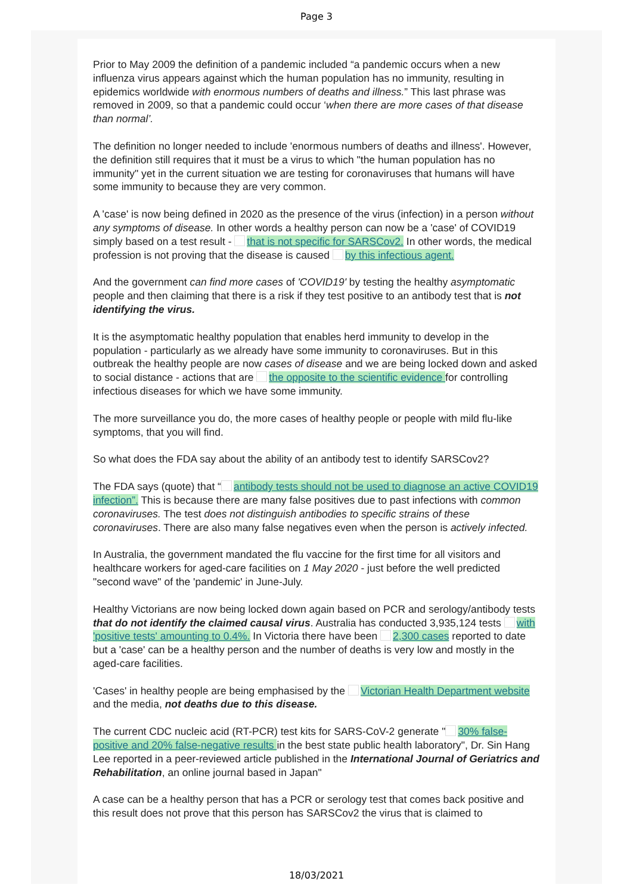Page 3
Prior to May 2009 the definition of a pandemic included “a pandemic occurs when a new influenza virus appears against which the human population has no immunity, resulting in epidemics worldwide with enormous numbers of deaths and illness.” This last phrase was removed in 2009, so that a pandemic could occur ‘when there are more cases of that disease than normal’.
The definition no longer needed to include 'enormous numbers of deaths and illness'. However, the definition still requires that it must be a virus to which "the human population has no immunity" yet in the current situation we are testing for coronaviruses that humans will have some immunity to because they are very common.
A 'case' is now being defined in 2020 as the presence of the virus (infection) in a person without any symptoms of disease. In other words a healthy person can now be a 'case' of COVID19 simply based on a test result - that is not specific for SARSCov2. In other words, the medical profession is not proving that the disease is caused by this infectious agent.
And the government can find more cases of 'COVID19' by testing the healthy asymptomatic people and then claiming that there is a risk if they test positive to an antibody test that is not identifying the virus.
It is the asymptomatic healthy population that enables herd immunity to develop in the population - particularly as we already have some immunity to coronaviruses. But in this outbreak the healthy people are now cases of disease and we are being locked down and asked to social distance - actions that are the opposite to the scientific evidence for controlling infectious diseases for which we have some immunity.
The more surveillance you do, the more cases of healthy people or people with mild flu-like symptoms, that you will find.
So what does the FDA say about the ability of an antibody test to identify SARSCov2?
The FDA says (quote) that “ antibody tests should not be used to diagnose an active COVID19 infection”. This is because there are many false positives due to past infections with common coronaviruses. The test does not distinguish antibodies to specific strains of these coronaviruses. There are also many false negatives even when the person is actively infected.
In Australia, the government mandated the flu vaccine for the first time for all visitors and healthcare workers for aged-care facilities on 1 May 2020 - just before the well predicted "second wave" of the 'pandemic' in June-July.
Healthy Victorians are now being locked down again based on PCR and serology/antibody tests that do not identify the claimed causal virus. Australia has conducted 3,935,124 tests with 'positive tests' amounting to 0.4%. In Victoria there have been 2,300 cases reported to date but a 'case' can be a healthy person and the number of deaths is very low and mostly in the aged-care facilities.
'Cases' in healthy people are being emphasised by the Victorian Health Department website and the media, not deaths due to this disease.
The current CDC nucleic acid (RT-PCR) test kits for SARS-CoV-2 generate " 30% false-positive and 20% false-negative results in the best state public health laboratory", Dr. Sin Hang Lee reported in a peer-reviewed article published in the International Journal of Geriatrics and Rehabilitation, an online journal based in Japan"
A case can be a healthy person that has a PCR or serology test that comes back positive and this result does not prove that this person has SARSCov2 the virus that is claimed to
18/03/2021